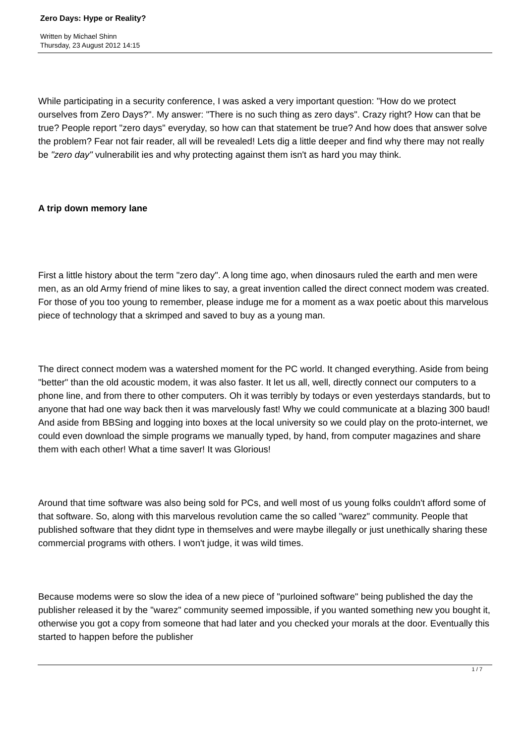Zero Days: Hype or Reality?
Written by Michael Shinn
Thursday, 23 August 2012 14:15
While participating in a security conference, I was asked a very important question: "How do we protect ourselves from Zero Days?". My answer: "There is no such thing as zero days". Crazy right? How can that be true? People report "zero days" everyday, so how can that statement be true? And how does that answer solve the problem? Fear not fair reader, all will be revealed! Lets dig a little deeper and find why there may not really be "zero day" vulnerabilit ies and why protecting against them isn't as hard you may think.
A trip down memory lane
First a little history about the term "zero day". A long time ago, when dinosaurs ruled the earth and men were men, as an old Army friend of mine likes to say, a great invention called the direct connect modem was created. For those of you too young to remember, please induge me for a moment as a wax poetic about this marvelous piece of technology that a skrimped and saved to buy as a young man.
The direct connect modem was a watershed moment for the PC world. It changed everything. Aside from being "better" than the old acoustic modem, it was also faster. It let us all, well, directly connect our computers to a phone line, and from there to other computers. Oh it was terribly by todays or even yesterdays standards, but to anyone that had one way back then it was marvelously fast! Why we could communicate at a blazing 300 baud! And aside from BBSing and logging into boxes at the local university so we could play on the proto-internet, we could even download the simple programs we manually typed, by hand, from computer magazines and share them with each other! What a time saver! It was Glorious!
Around that time software was also being sold for PCs, and well most of us young folks couldn't afford some of that software. So, along with this marvelous revolution came the so called "warez" community. People that published software that they didnt type in themselves and were maybe illegally or just unethically sharing these commercial programs with others. I won't judge, it was wild times.
Because modems were so slow the idea of a new piece of "purloined software" being published the day the publisher released it by the "warez" community seemed impossible, if you wanted something new you bought it, otherwise you got a copy from someone that had later and you checked your morals at the door. Eventually this started to happen before the publisher
1 / 7